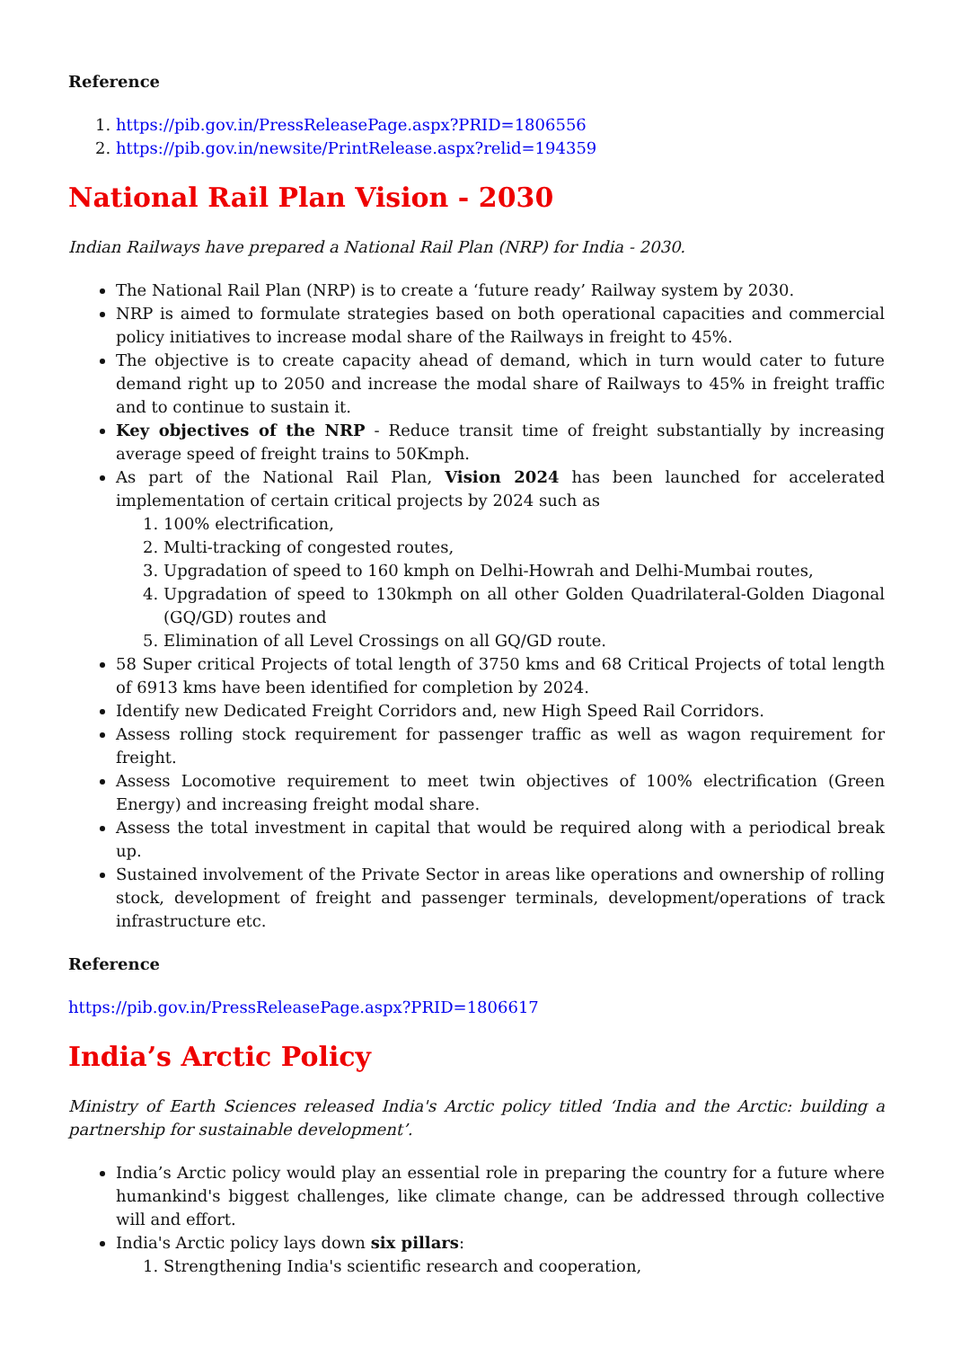Reference
1. https://pib.gov.in/PressReleasePage.aspx?PRID=1806556
2. https://pib.gov.in/newsite/PrintRelease.aspx?relid=194359
National Rail Plan Vision - 2030
Indian Railways have prepared a National Rail Plan (NRP) for India - 2030.
The National Rail Plan (NRP) is to create a ‘future ready’ Railway system by 2030.
NRP is aimed to formulate strategies based on both operational capacities and commercial policy initiatives to increase modal share of the Railways in freight to 45%.
The objective is to create capacity ahead of demand, which in turn would cater to future demand right up to 2050 and increase the modal share of Railways to 45% in freight traffic and to continue to sustain it.
Key objectives of the NRP - Reduce transit time of freight substantially by increasing average speed of freight trains to 50Kmph.
As part of the National Rail Plan, Vision 2024 has been launched for accelerated implementation of certain critical projects by 2024 such as
1. 100% electrification,
2. Multi-tracking of congested routes,
3. Upgradation of speed to 160 kmph on Delhi-Howrah and Delhi-Mumbai routes,
4. Upgradation of speed to 130kmph on all other Golden Quadrilateral-Golden Diagonal (GQ/GD) routes and
5. Elimination of all Level Crossings on all GQ/GD route.
58 Super critical Projects of total length of 3750 kms and 68 Critical Projects of total length of 6913 kms have been identified for completion by 2024.
Identify new Dedicated Freight Corridors and, new High Speed Rail Corridors.
Assess rolling stock requirement for passenger traffic as well as wagon requirement for freight.
Assess Locomotive requirement to meet twin objectives of 100% electrification (Green Energy) and increasing freight modal share.
Assess the total investment in capital that would be required along with a periodical break up.
Sustained involvement of the Private Sector in areas like operations and ownership of rolling stock, development of freight and passenger terminals, development/operations of track infrastructure etc.
Reference
https://pib.gov.in/PressReleasePage.aspx?PRID=1806617
India’s Arctic Policy
Ministry of Earth Sciences released India's Arctic policy titled ‘India and the Arctic: building a partnership for sustainable development’.
India’s Arctic policy would play an essential role in preparing the country for a future where humankind's biggest challenges, like climate change, can be addressed through collective will and effort.
India's Arctic policy lays down six pillars:
1. Strengthening India's scientific research and cooperation,